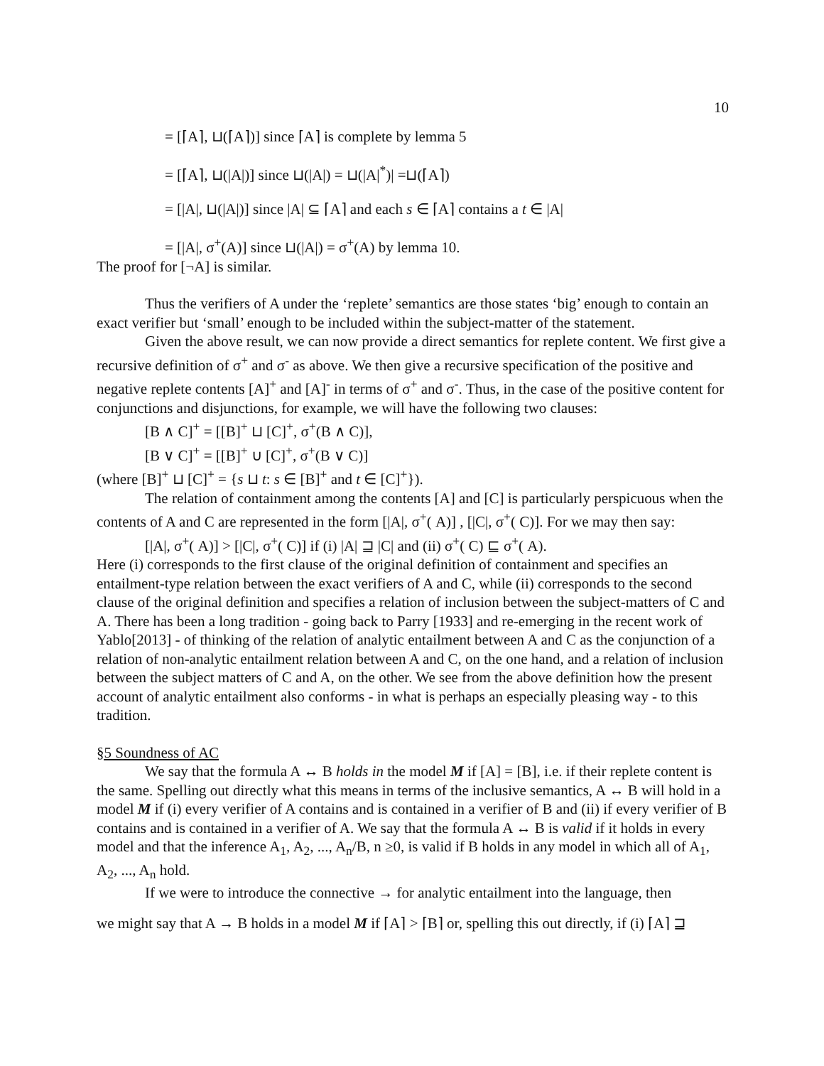10
= [⌈A⌉, ⊔(⌈A⌉)] since ⌈A⌉ is complete by lemma 5
= [⌈A⌉, ⊔(|A|)] since ⊔(|A|) = ⊔(|A|<sup>*</sup>)| =⊔(⌈A⌉)
= [|A|, ⊔(|A|)] since |A| ⊆ ⌈A⌉ and each s ∈ ⌈A⌉ contains a t ∈ |A|
= [|A|, σ<sup>+</sup>(A)] since ⊔(|A|) = σ<sup>+</sup>(A) by lemma 10.
The proof for [¬A] is similar.
Thus the verifiers of A under the ‘replete’ semantics are those states ‘big’ enough to contain an exact verifier but ‘small’ enough to be included within the subject-matter of the statement.
Given the above result, we can now provide a direct semantics for replete content. We first give a recursive definition of σ<sup>+</sup> and σ<sup>-</sup> as above. We then give a recursive specification of the positive and negative replete contents [A]<sup>+</sup> and [A]<sup>-</sup> in terms of σ<sup>+</sup> and σ<sup>-</sup>. Thus, in the case of the positive content for conjunctions and disjunctions, for example, we will have the following two clauses:
[B ∧ C]<sup>+</sup> = [[B]<sup>+</sup> ⊔ [C]<sup>+</sup>, σ<sup>+</sup>(B ∧ C)],
[B ∨ C]<sup>+</sup> = [[B]<sup>+</sup> ∪ [C]<sup>+</sup>, σ<sup>+</sup>(B ∨ C)]
(where [B]<sup>+</sup> ⊔ [C]<sup>+</sup> = {s ⊔ t: s ∈ [B]<sup>+</sup> and t ∈ [C]<sup>+</sup>}).
The relation of containment among the contents [A] and [C] is particularly perspicuous when the contents of A and C are represented in the form [|A|, σ<sup>+</sup>( A)] , [|C|, σ<sup>+</sup>( C)]. For we may then say:
[|A|, σ<sup>+</sup>( A)] > [|C|, σ<sup>+</sup>( C)] if (i) |A| ⊒ |C| and (ii) σ<sup>+</sup>( C) ⊑ σ<sup>+</sup>( A).
Here (i) corresponds to the first clause of the original definition of containment and specifies an entailment-type relation between the exact verifiers of A and C, while (ii) corresponds to the second clause of the original definition and specifies a relation of inclusion between the subject-matters of C and A. There has been a long tradition - going back to Parry [1933] and re-emerging in the recent work of Yablo[2013] - of thinking of the relation of analytic entailment between A and C as the conjunction of a relation of non-analytic entailment relation between A and C, on the one hand, and a relation of inclusion between the subject matters of C and A, on the other. We see from the above definition how the present account of analytic entailment also conforms - in what is perhaps an especially pleasing way - to this tradition.
§5 Soundness of AC
We say that the formula A ↔ B holds in the model M if [A] = [B], i.e. if their replete content is the same. Spelling out directly what this means in terms of the inclusive semantics, A ↔ B will hold in a model M if (i) every verifier of A contains and is contained in a verifier of B and (ii) if every verifier of B contains and is contained in a verifier of A. We say that the formula A ↔ B is valid if it holds in every model and that the inference A<sub>1</sub>, A<sub>2</sub>, ..., A<sub>n</sub>/B, n ≥0, is valid if B holds in any model in which all of A<sub>1</sub>, A<sub>2</sub>, ..., A<sub>n</sub> hold.
If we were to introduce the connective → for analytic entailment into the language, then
we might say that A → B holds in a model M if ⌈A⌉ > ⌈B⌉ or, spelling this out directly, if (i) ⌈A⌉ ⊒